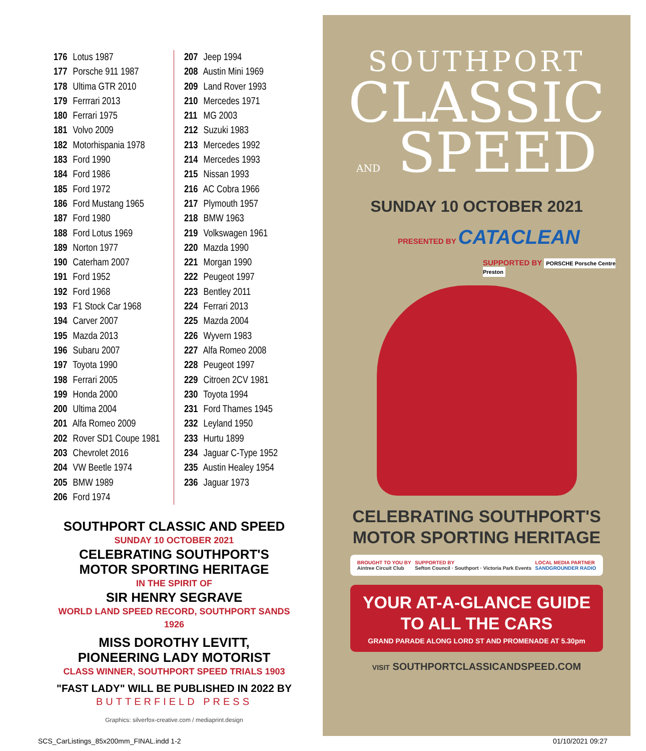176 Lotus 1987
177 Porsche 911 1987
178 Ultima GTR 2010
179 Ferrrari 2013
180 Ferrari 1975
181 Volvo 2009
182 Motorhispania 1978
183 Ford 1990
184 Ford 1986
185 Ford 1972
186 Ford Mustang 1965
187 Ford 1980
188 Ford Lotus 1969
189 Norton 1977
190 Caterham 2007
191 Ford 1952
192 Ford 1968
193 F1 Stock Car 1968
194 Carver 2007
195 Mazda 2013
196 Subaru 2007
197 Toyota 1990
198 Ferrari 2005
199 Honda 2000
200 Ultima 2004
201 Alfa Romeo 2009
202 Rover SD1 Coupe 1981
203 Chevrolet 2016
204 VW Beetle 1974
205 BMW 1989
206 Ford 1974
207 Jeep 1994
208 Austin Mini 1969
209 Land Rover 1993
210 Mercedes 1971
211 MG 2003
212 Suzuki 1983
213 Mercedes 1992
214 Mercedes 1993
215 Nissan 1993
216 AC Cobra 1966
217 Plymouth 1957
218 BMW 1963
219 Volkswagen 1961
220 Mazda 1990
221 Morgan 1990
222 Peugeot 1997
223 Bentley 2011
224 Ferrari 2013
225 Mazda 2004
226 Wyvern 1983
227 Alfa Romeo 2008
228 Peugeot 1997
229 Citroen 2CV 1981
230 Toyota 1994
231 Ford Thames 1945
232 Leyland 1950
233 Hurtu 1899
234 Jaguar C-Type 1952
235 Austin Healey 1954
236 Jaguar 1973
SOUTHPORT CLASSIC AND SPEED
SUNDAY 10 OCTOBER 2021
CELEBRATING SOUTHPORT'S
MOTOR SPORTING HERITAGE
IN THE SPIRIT OF
SIR HENRY SEGRAVE
WORLD LAND SPEED RECORD, SOUTHPORT SANDS 1926
MISS DOROTHY LEVITT,
PIONEERING LADY MOTORIST
CLASS WINNER, SOUTHPORT SPEED TRIALS 1903
"FAST LADY" WILL BE PUBLISHED IN 2022 BY
BUTTERFIELD PRESS
Graphics: silverfox-creative.com / mediaprint.design
SOUTHPORT
CLASSIC
AND SPEED
SUNDAY 10 OCTOBER 2021
PRESENTED BY CATACLEAN
SUPPORTED BY PORSCHE Porsche Centre Preston
CELEBRATING SOUTHPORT'S
MOTOR SPORTING HERITAGE
BROUGHT TO YOU BY
Aintree Circuit Club
SUPPORTED BY
Sefton Council · Southport · Victoria Park Events
LOCAL MEDIA PARTNER
SANDGROUNDER RADIO
YOUR AT-A-GLANCE GUIDE
TO ALL THE CARS
GRAND PARADE ALONG LORD ST AND PROMENADE AT 5.30pm
VISIT SOUTHPORTCLASSICANDSPEED.COM
SCS_CarListings_85x200mm_FINAL.indd 1-2
01/10/2021 09:27